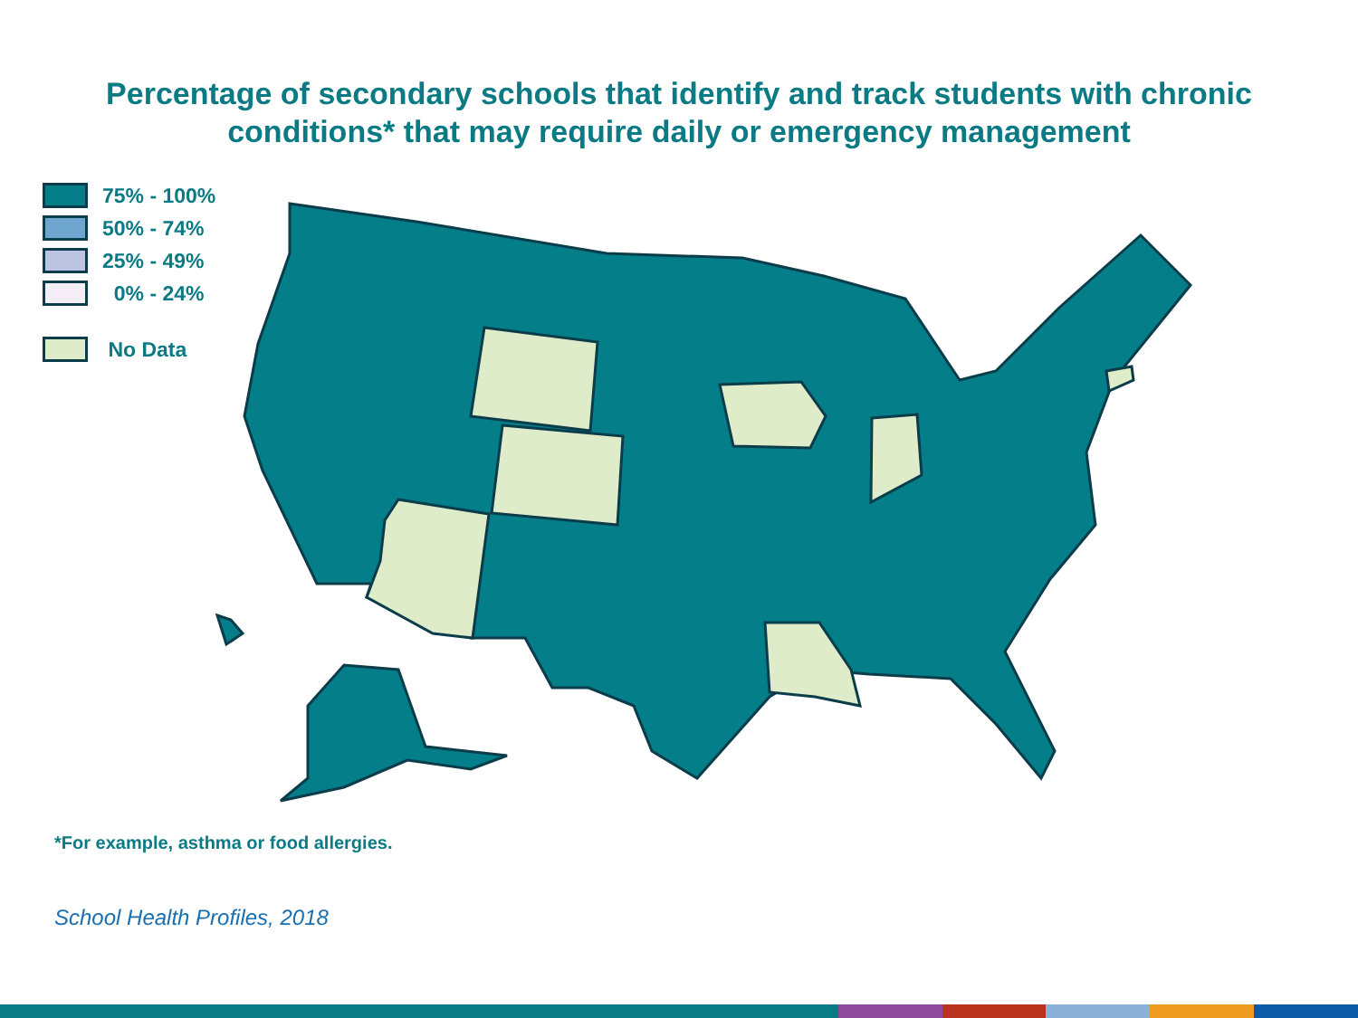Percentage of secondary schools that identify and track students with chronic
conditions* that may require daily or emergency management
75% - 100%
50% - 74%
25% - 49%
0% - 24%
No Data
*For example, asthma or food allergies.
School Health Profiles, 2018